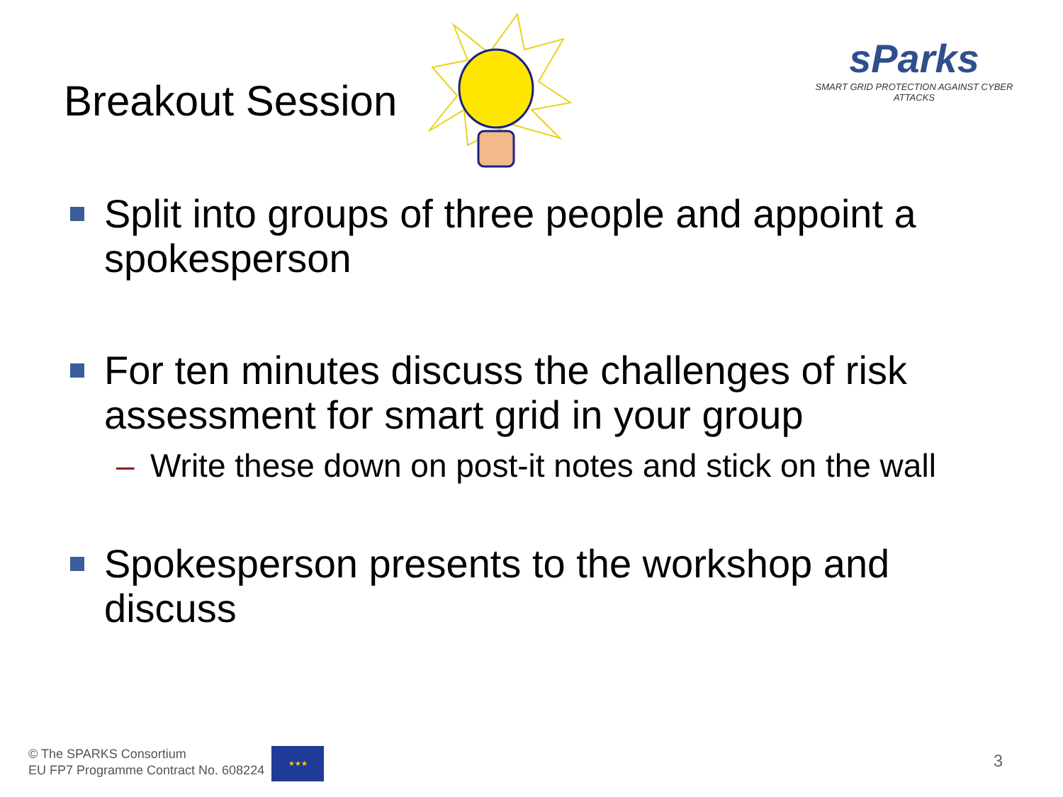Breakout Session
sParks
SMART GRID PROTECTION AGAINST CYBER ATTACKS
Split into groups of three people and appoint a spokesperson
For ten minutes discuss the challenges of risk assessment for smart grid in your group
– Write these down on post-it notes and stick on the wall
Spokesperson presents to the workshop and discuss
© The SPARKS Consortium
EU FP7 Programme Contract No. 608224
★★★
3